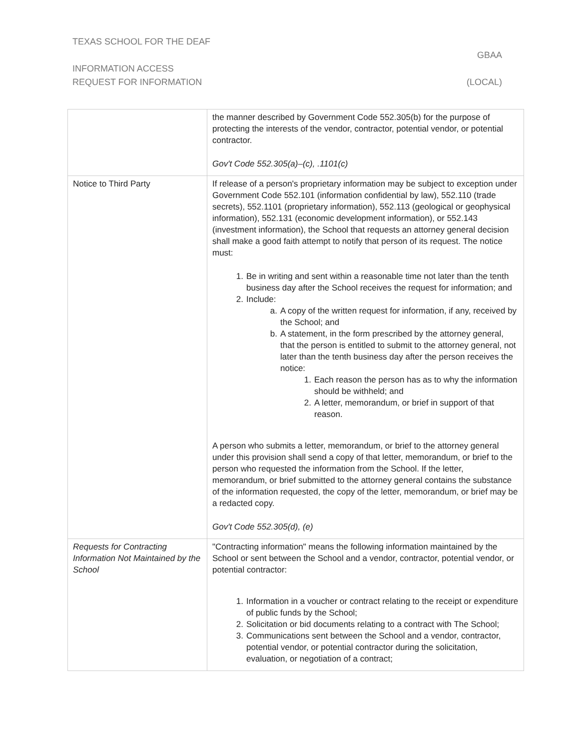TEXAS SCHOOL FOR THE DEAF
GBAA
INFORMATION ACCESS
REQUEST FOR INFORMATION (LOCAL)
| | the manner described by Government Code 552.305(b) for the purpose of protecting the interests of the vendor, contractor, potential vendor, or potential contractor. Gov't Code 552.305(a)–(c), .1101(c) |
| Notice to Third Party | If release of a person's proprietary information may be subject to exception under Government Code 552.101 (information confidential by law), 552.110 (trade secrets), 552.1101 (proprietary information), 552.113 (geological or geophysical information), 552.131 (economic development information), or 552.143 (investment information), the School that requests an attorney general decision shall make a good faith attempt to notify that person of its request. The notice must: 1. Be in writing and sent within a reasonable time not later than the tenth business day after the School receives the request for information; and 2. Include: a. A copy of the written request for information, if any, received by the School; and b. A statement, in the form prescribed by the attorney general, that the person is entitled to submit to the attorney general, not later than the tenth business day after the person receives the notice: 1. Each reason the person has as to why the information should be withheld; and 2. A letter, memorandum, or brief in support of that reason. A person who submits a letter, memorandum, or brief to the attorney general under this provision shall send a copy of that letter, memorandum, or brief to the person who requested the information from the School. If the letter, memorandum, or brief submitted to the attorney general contains the substance of the information requested, the copy of the letter, memorandum, or brief may be a redacted copy. Gov't Code 552.305(d), (e) |
| Requests for Contracting Information Not Maintained by the School | "Contracting information" means the following information maintained by the School or sent between the School and a vendor, contractor, potential vendor, or potential contractor: 1. Information in a voucher or contract relating to the receipt or expenditure of public funds by the School; 2. Solicitation or bid documents relating to a contract with The School; 3. Communications sent between the School and a vendor, contractor, potential vendor, or potential contractor during the solicitation, evaluation, or negotiation of a contract; |